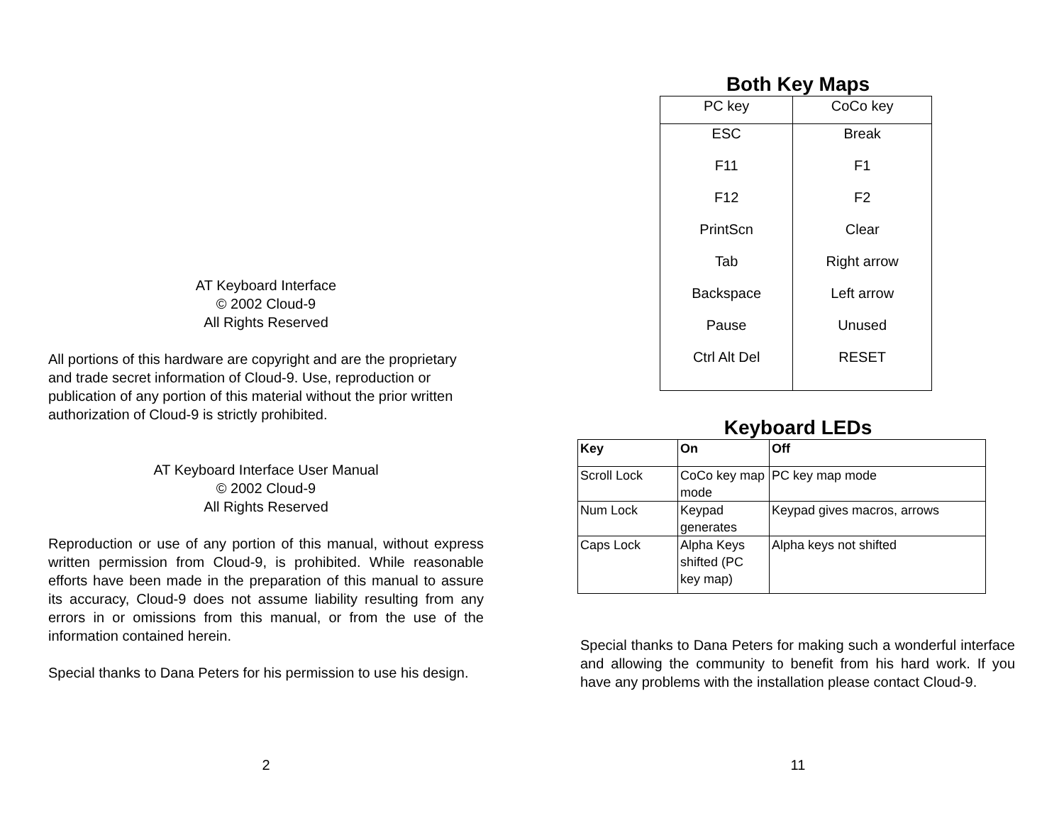AT Keyboard Interface
© 2002 Cloud-9
All Rights Reserved
All portions of this hardware are copyright and are the proprietary and trade secret information of Cloud-9. Use, reproduction or publication of any portion of this material without the prior written authorization of Cloud-9 is strictly prohibited.
AT Keyboard Interface User Manual
© 2002 Cloud-9
All Rights Reserved
Reproduction or use of any portion of this manual, without express written permission from Cloud-9, is prohibited. While reasonable efforts have been made in the preparation of this manual to assure its accuracy, Cloud-9 does not assume liability resulting from any errors in or omissions from this manual, or from the use of the information contained herein.
Special thanks to Dana Peters for his permission to use his design.
2
Both Key Maps
| PC key | CoCo key |
| --- | --- |
| ESC | Break |
| F11 | F1 |
| F12 | F2 |
| PrintScn | Clear |
| Tab | Right arrow |
| Backspace | Left arrow |
| Pause | Unused |
| Ctrl Alt Del | RESET |
Keyboard LEDs
| Key | On | Off |
| --- | --- | --- |
| Scroll Lock | CoCo key map mode | PC key map mode |
| Num Lock | Keypad generates | Keypad gives macros, arrows |
| Caps Lock | Alpha Keys shifted (PC key map) | Alpha keys not shifted |
Special thanks to Dana Peters for making such a wonderful interface and allowing the community to benefit from his hard work. If you have any problems with the installation please contact Cloud-9.
11